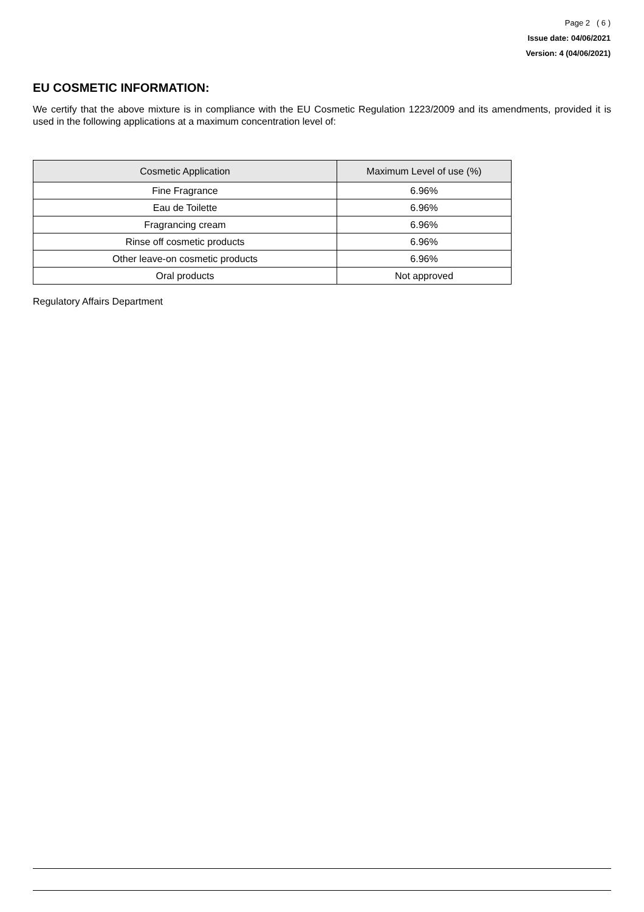Page 2 ( 6 )
Issue date: 04/06/2021
Version: 4 (04/06/2021)
EU COSMETIC INFORMATION:
We certify that the above mixture is in compliance with the EU Cosmetic Regulation 1223/2009 and its amendments, provided it is used in the following applications at a maximum concentration level of:
| Cosmetic Application | Maximum Level of use (%) |
| --- | --- |
| Fine Fragrance | 6.96% |
| Eau de Toilette | 6.96% |
| Fragrancing cream | 6.96% |
| Rinse off cosmetic products | 6.96% |
| Other leave-on cosmetic products | 6.96% |
| Oral products | Not approved |
Regulatory Affairs Department